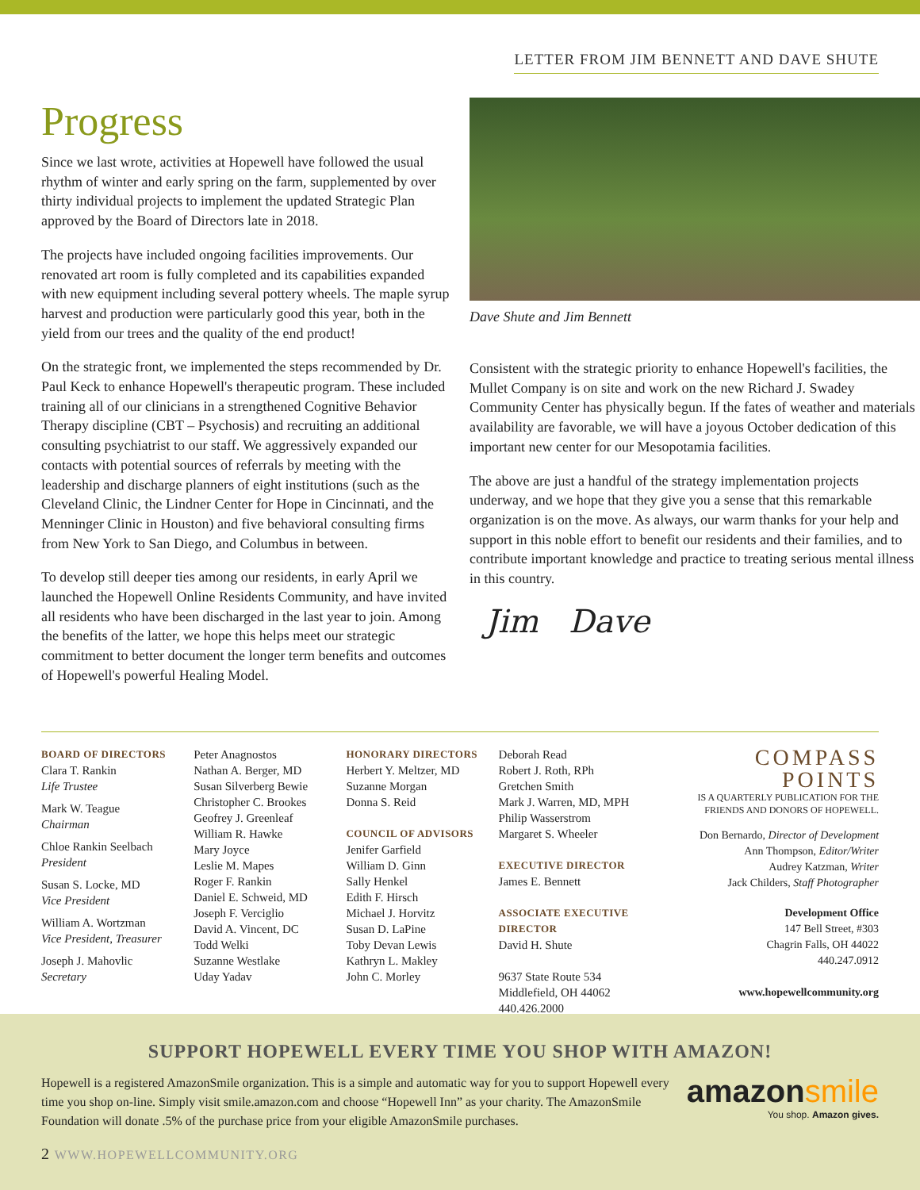LETTER FROM JIM BENNETT AND DAVE SHUTE
Progress
Since we last wrote, activities at Hopewell have followed the usual rhythm of winter and early spring on the farm, supplemented by over thirty individual projects to implement the updated Strategic Plan approved by the Board of Directors late in 2018.
The projects have included ongoing facilities improvements. Our renovated art room is fully completed and its capabilities expanded with new equipment including several pottery wheels. The maple syrup harvest and production were particularly good this year, both in the yield from our trees and the quality of the end product!
On the strategic front, we implemented the steps recommended by Dr. Paul Keck to enhance Hopewell's therapeutic program. These included training all of our clinicians in a strengthened Cognitive Behavior Therapy discipline (CBT – Psychosis) and recruiting an additional consulting psychiatrist to our staff. We aggressively expanded our contacts with potential sources of referrals by meeting with the leadership and discharge planners of eight institutions (such as the Cleveland Clinic, the Lindner Center for Hope in Cincinnati, and the Menninger Clinic in Houston) and five behavioral consulting firms from New York to San Diego, and Columbus in between.
To develop still deeper ties among our residents, in early April we launched the Hopewell Online Residents Community, and have invited all residents who have been discharged in the last year to join. Among the benefits of the latter, we hope this helps meet our strategic commitment to better document the longer term benefits and outcomes of Hopewell's powerful Healing Model.
Dave Shute and Jim Bennett
Consistent with the strategic priority to enhance Hopewell's facilities, the Mullet Company is on site and work on the new Richard J. Swadey Community Center has physically begun. If the fates of weather and materials availability are favorable, we will have a joyous October dedication of this important new center for our Mesopotamia facilities.
The above are just a handful of the strategy implementation projects underway, and we hope that they give you a sense that this remarkable organization is on the move. As always, our warm thanks for your help and support in this noble effort to benefit our residents and their families, and to contribute important knowledge and practice to treating serious mental illness in this country.
Jim Dave
BOARD OF DIRECTORS
Clara T. Rankin
Life Trustee
Mark W. Teague
Chairman
Chloe Rankin Seelbach
President
Susan S. Locke, MD
Vice President
William A. Wortzman
Vice President, Treasurer
Joseph J. Mahovlic
Secretary
Peter Anagnostos
Nathan A. Berger, MD
Susan Silverberg Bewie
Christopher C. Brookes
Geofrey J. Greenleaf
William R. Hawke
Mary Joyce
Leslie M. Mapes
Roger F. Rankin
Daniel E. Schweid, MD
Joseph F. Verciglio
David A. Vincent, DC
Todd Welki
Suzanne Westlake
Uday Yadav
HONORARY DIRECTORS
Herbert Y. Meltzer, MD
Suzanne Morgan
Donna S. Reid
COUNCIL OF ADVISORS
Jenifer Garfield
William D. Ginn
Sally Henkel
Edith F. Hirsch
Michael J. Horvitz
Susan D. LaPine
Toby Devan Lewis
Kathryn L. Makley
John C. Morley
Deborah Read
Robert J. Roth, RPh
Gretchen Smith
Mark J. Warren, MD, MPH
Philip Wasserstrom
Margaret S. Wheeler
EXECUTIVE DIRECTOR
James E. Bennett
ASSOCIATE EXECUTIVE DIRECTOR
David H. Shute
9637 State Route 534
Middlefield, OH 44062
440.426.2000
COMPASS POINTS
IS A QUARTERLY PUBLICATION FOR THE
FRIENDS AND DONORS OF HOPEWELL.
Don Bernardo, Director of Development
Ann Thompson, Editor/Writer
Audrey Katzman, Writer
Jack Childers, Staff Photographer
Development Office
147 Bell Street, #303
Chagrin Falls, OH 44022
440.247.0912
www.hopewellcommunity.org
SUPPORT HOPEWELL EVERY TIME YOU SHOP WITH AMAZON!
Hopewell is a registered AmazonSmile organization. This is a simple and automatic way for you to support Hopewell every time you shop on-line. Simply visit smile.amazon.com and choose “Hopewell Inn” as your charity. The AmazonSmile Foundation will donate .5% of the purchase price from your eligible AmazonSmile purchases.
amazonsmile
You shop. Amazon gives.
2 WWW.HOPEWELLCOMMUNITY.ORG